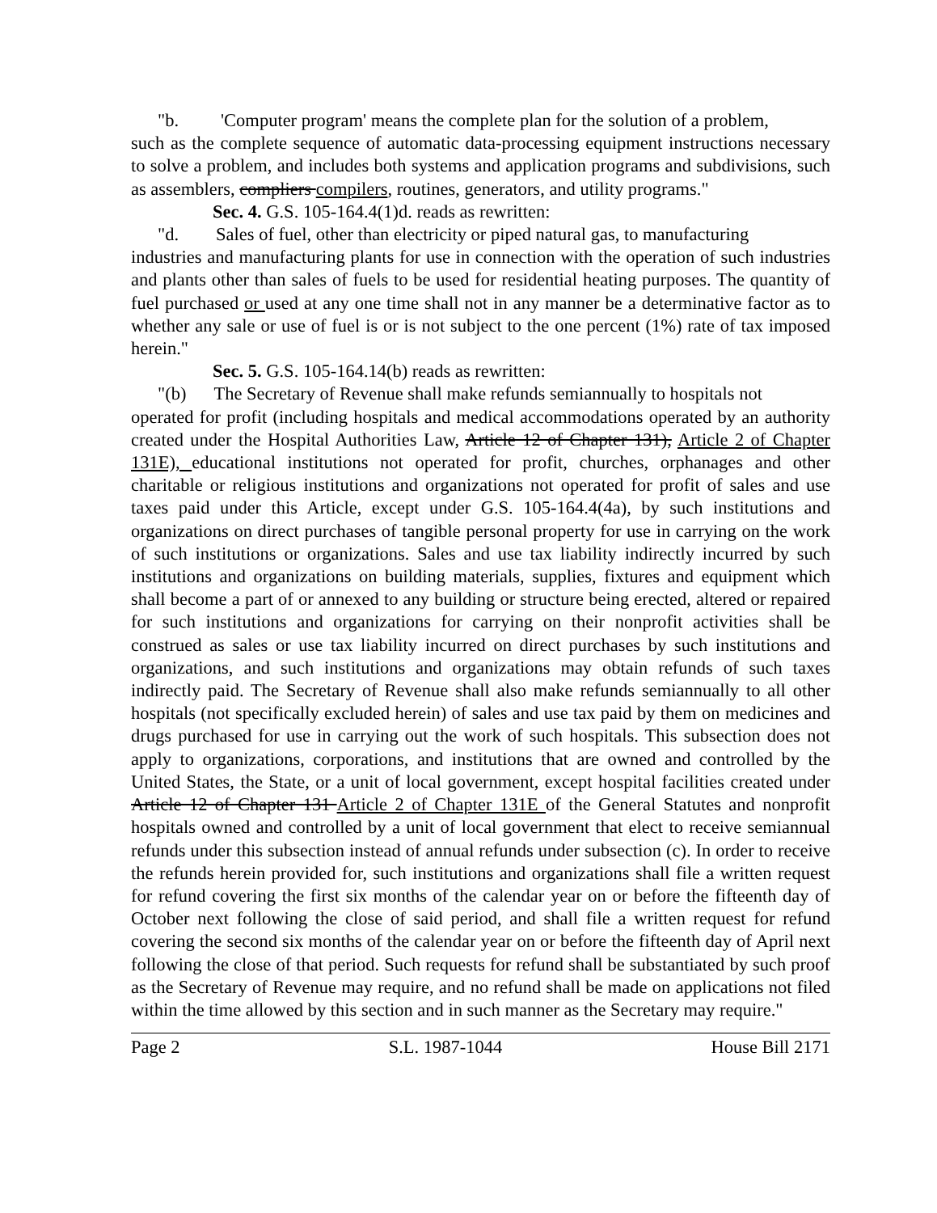"b. 'Computer program' means the complete plan for the solution of a problem,
such as the complete sequence of automatic data-processing equipment instructions necessary to solve a problem, and includes both systems and application programs and subdivisions, such as assemblers, compliers compilers, routines, generators, and utility programs."
Sec. 4. G.S. 105-164.4(1)d. reads as rewritten:
"d. Sales of fuel, other than electricity or piped natural gas, to manufacturing
industries and manufacturing plants for use in connection with the operation of such industries and plants other than sales of fuels to be used for residential heating purposes. The quantity of fuel purchased or used at any one time shall not in any manner be a determinative factor as to whether any sale or use of fuel is or is not subject to the one percent (1%) rate of tax imposed herein."
Sec. 5. G.S. 105-164.14(b) reads as rewritten:
"(b) The Secretary of Revenue shall make refunds semiannually to hospitals not
operated for profit (including hospitals and medical accommodations operated by an authority created under the Hospital Authorities Law, Article 12 of Chapter 131), Article 2 of Chapter 131E), educational institutions not operated for profit, churches, orphanages and other charitable or religious institutions and organizations not operated for profit of sales and use taxes paid under this Article, except under G.S. 105-164.4(4a), by such institutions and organizations on direct purchases of tangible personal property for use in carrying on the work of such institutions or organizations. Sales and use tax liability indirectly incurred by such institutions and organizations on building materials, supplies, fixtures and equipment which shall become a part of or annexed to any building or structure being erected, altered or repaired for such institutions and organizations for carrying on their nonprofit activities shall be construed as sales or use tax liability incurred on direct purchases by such institutions and organizations, and such institutions and organizations may obtain refunds of such taxes indirectly paid. The Secretary of Revenue shall also make refunds semiannually to all other hospitals (not specifically excluded herein) of sales and use tax paid by them on medicines and drugs purchased for use in carrying out the work of such hospitals. This subsection does not apply to organizations, corporations, and institutions that are owned and controlled by the United States, the State, or a unit of local government, except hospital facilities created under Article 12 of Chapter 131 Article 2 of Chapter 131E of the General Statutes and nonprofit hospitals owned and controlled by a unit of local government that elect to receive semiannual refunds under this subsection instead of annual refunds under subsection (c). In order to receive the refunds herein provided for, such institutions and organizations shall file a written request for refund covering the first six months of the calendar year on or before the fifteenth day of October next following the close of said period, and shall file a written request for refund covering the second six months of the calendar year on or before the fifteenth day of April next following the close of that period. Such requests for refund shall be substantiated by such proof as the Secretary of Revenue may require, and no refund shall be made on applications not filed within the time allowed by this section and in such manner as the Secretary may require."
Page 2 S.L. 1987-1044 House Bill 2171